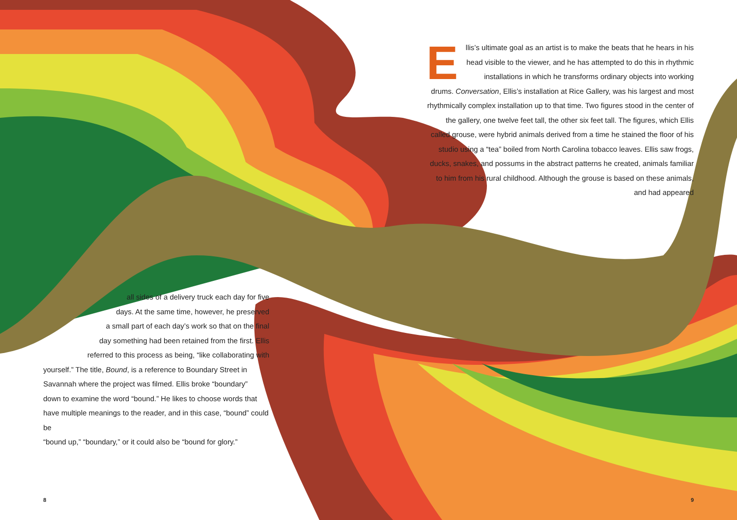Ellis’s ultimate goal as an artist is to make the beats that he hears in his head visible to the viewer, and he has attempted to do this in rhythmic installations in which he transforms ordinary objects into working drums. Conversation, Ellis’s installation at Rice Gallery, was his largest and most rhythmically complex installation up to that time. Two figures stood in the center of the gallery, one twelve feet tall, the other six feet tall. The figures, which Ellis called grouse, were hybrid animals derived from a time he stained the floor of his studio using a “tea” boiled from North Carolina tobacco leaves. Ellis saw frogs, ducks, snakes, and possums in the abstract patterns he created, animals familiar to him from his rural childhood. Although the grouse is based on these animals, and had appeared
all sides of a delivery truck each day for five
days. At the same time, however, he preserved
a small part of each day’s work so that on the final
day something had been retained from the first. Ellis
referred to this process as being, “like collaborating with
yourself.” The title, Bound, is a reference to Boundary Street in
Savannah where the project was filmed. Ellis broke “boundary”
down to examine the word “bound.” He likes to choose words that
have multiple meanings to the reader, and in this case, “bound” could be
“bound up,” “boundary,” or it could also be “bound for glory.”
8 9